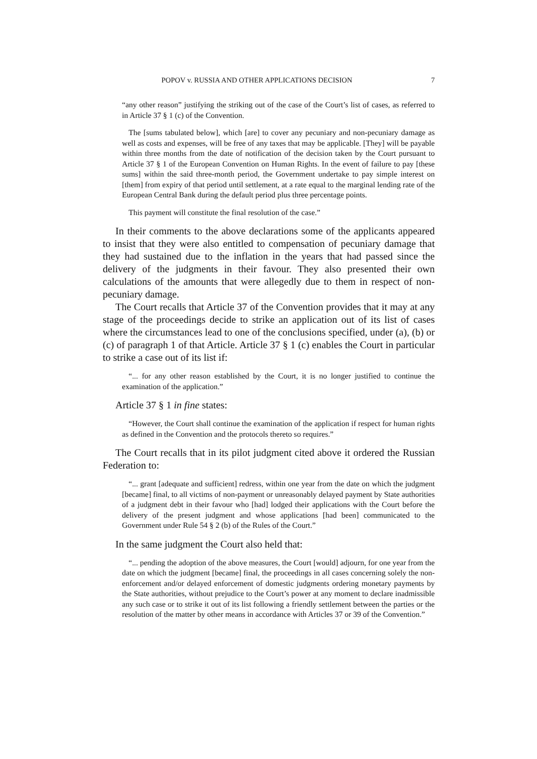POPOV v. RUSSIA AND OTHER APPLICATIONS DECISION 7
“any other reason” justifying the striking out of the case of the Court’s list of cases, as referred to in Article 37 § 1 (c) of the Convention.
The [sums tabulated below], which [are] to cover any pecuniary and non-pecuniary damage as well as costs and expenses, will be free of any taxes that may be applicable. [They] will be payable within three months from the date of notification of the decision taken by the Court pursuant to Article 37 § 1 of the European Convention on Human Rights. In the event of failure to pay [these sums] within the said three-month period, the Government undertake to pay simple interest on [them] from expiry of that period until settlement, at a rate equal to the marginal lending rate of the European Central Bank during the default period plus three percentage points.
This payment will constitute the final resolution of the case.”
In their comments to the above declarations some of the applicants appeared to insist that they were also entitled to compensation of pecuniary damage that they had sustained due to the inflation in the years that had passed since the delivery of the judgments in their favour. They also presented their own calculations of the amounts that were allegedly due to them in respect of non-pecuniary damage.
The Court recalls that Article 37 of the Convention provides that it may at any stage of the proceedings decide to strike an application out of its list of cases where the circumstances lead to one of the conclusions specified, under (a), (b) or (c) of paragraph 1 of that Article. Article 37 § 1 (c) enables the Court in particular to strike a case out of its list if:
“... for any other reason established by the Court, it is no longer justified to continue the examination of the application.”
Article 37 § 1 in fine states:
“However, the Court shall continue the examination of the application if respect for human rights as defined in the Convention and the protocols thereto so requires.”
The Court recalls that in its pilot judgment cited above it ordered the Russian Federation to:
“... grant [adequate and sufficient] redress, within one year from the date on which the judgment [became] final, to all victims of non-payment or unreasonably delayed payment by State authorities of a judgment debt in their favour who [had] lodged their applications with the Court before the delivery of the present judgment and whose applications [had been] communicated to the Government under Rule 54 § 2 (b) of the Rules of the Court.”
In the same judgment the Court also held that:
“... pending the adoption of the above measures, the Court [would] adjourn, for one year from the date on which the judgment [became] final, the proceedings in all cases concerning solely the non-enforcement and/or delayed enforcement of domestic judgments ordering monetary payments by the State authorities, without prejudice to the Court’s power at any moment to declare inadmissible any such case or to strike it out of its list following a friendly settlement between the parties or the resolution of the matter by other means in accordance with Articles 37 or 39 of the Convention.”